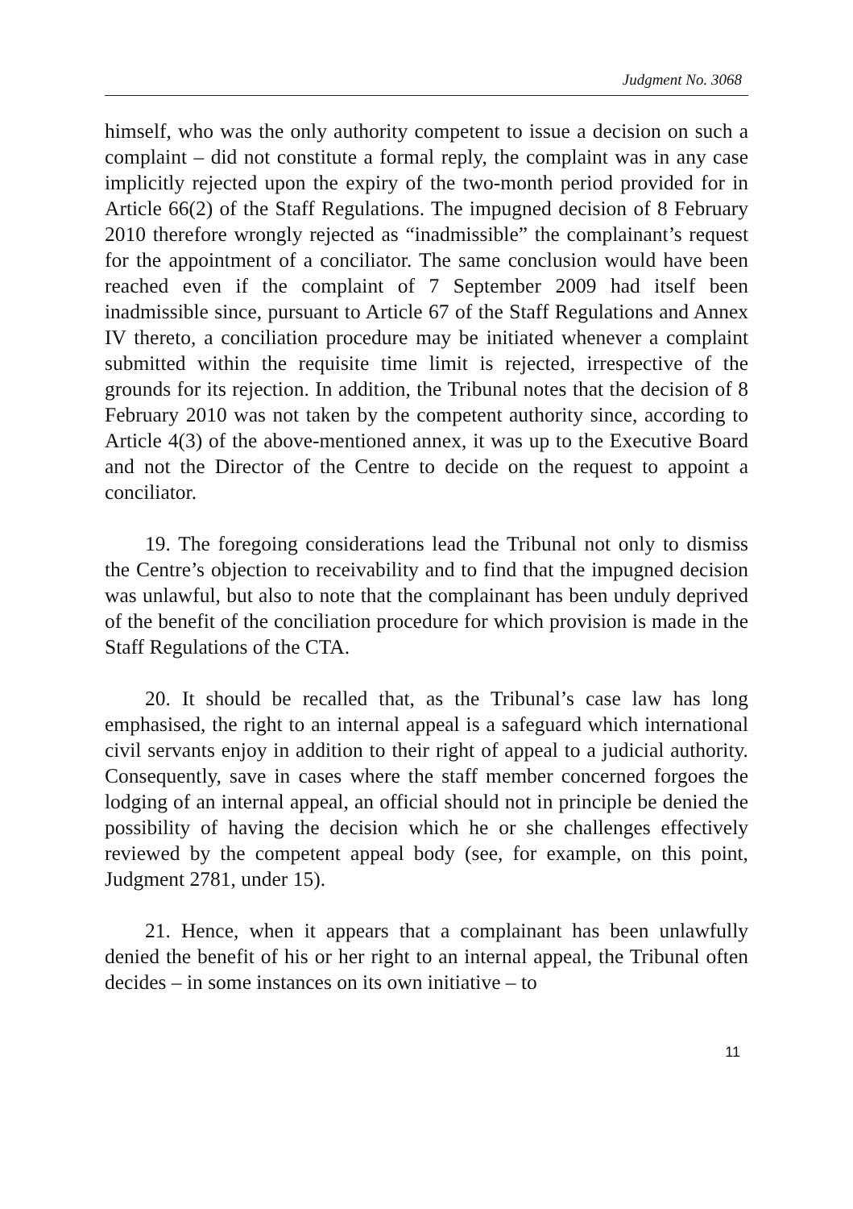Judgment No. 3068
himself, who was the only authority competent to issue a decision on such a complaint – did not constitute a formal reply, the complaint was in any case implicitly rejected upon the expiry of the two-month period provided for in Article 66(2) of the Staff Regulations. The impugned decision of 8 February 2010 therefore wrongly rejected as “inadmissible” the complainant’s request for the appointment of a conciliator. The same conclusion would have been reached even if the complaint of 7 September 2009 had itself been inadmissible since, pursuant to Article 67 of the Staff Regulations and Annex IV thereto, a conciliation procedure may be initiated whenever a complaint submitted within the requisite time limit is rejected, irrespective of the grounds for its rejection. In addition, the Tribunal notes that the decision of 8 February 2010 was not taken by the competent authority since, according to Article 4(3) of the above-mentioned annex, it was up to the Executive Board and not the Director of the Centre to decide on the request to appoint a conciliator.
19. The foregoing considerations lead the Tribunal not only to dismiss the Centre’s objection to receivability and to find that the impugned decision was unlawful, but also to note that the complainant has been unduly deprived of the benefit of the conciliation procedure for which provision is made in the Staff Regulations of the CTA.
20. It should be recalled that, as the Tribunal’s case law has long emphasised, the right to an internal appeal is a safeguard which international civil servants enjoy in addition to their right of appeal to a judicial authority. Consequently, save in cases where the staff member concerned forgoes the lodging of an internal appeal, an official should not in principle be denied the possibility of having the decision which he or she challenges effectively reviewed by the competent appeal body (see, for example, on this point, Judgment 2781, under 15).
21. Hence, when it appears that a complainant has been unlawfully denied the benefit of his or her right to an internal appeal, the Tribunal often decides – in some instances on its own initiative – to
11